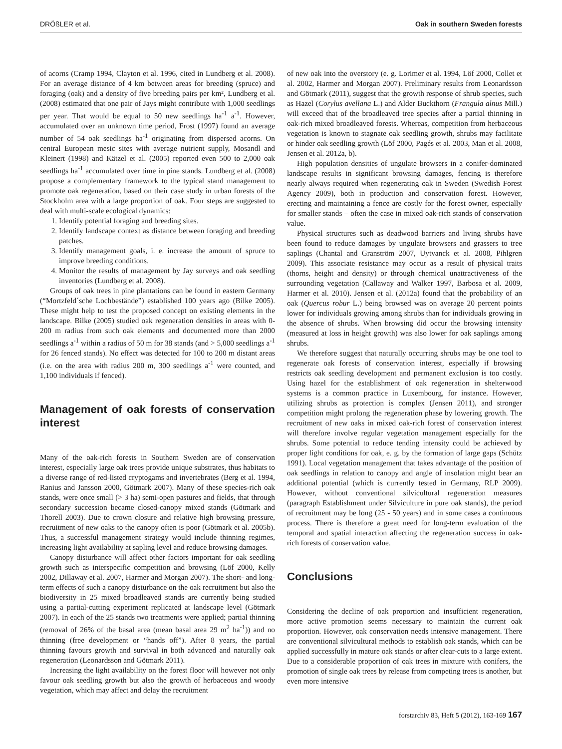DRÖßLER et al. Oak in southern Sweden forests
of acorns (Cramp 1994, Clayton et al. 1996, cited in Lundberg et al. 2008). For an average distance of 4 km between areas for breeding (spruce) and foraging (oak) and a density of five breeding pairs per km², Lundberg et al. (2008) estimated that one pair of Jays might contribute with 1,000 seedlings per year. That would be equal to 50 new seedlings ha<sup>-1</sup> a<sup>-1</sup>. However, accumulated over an unknown time period, Frost (1997) found an average number of 54 oak seedlings ha<sup>-1</sup> originating from dispersed acorns. On central European mesic sites with average nutrient supply, Mosandl and Kleinert (1998) and Kätzel et al. (2005) reported even 500 to 2,000 oak seedlings ha<sup>-1</sup> accumulated over time in pine stands. Lundberg et al. (2008) propose a complementary framework to the typical stand management to promote oak regeneration, based on their case study in urban forests of the Stockholm area with a large proportion of oak. Four steps are suggested to deal with multi-scale ecological dynamics:
1. Identify potential foraging and breeding sites.
2. Identify landscape context as distance between foraging and breeding patches.
3. Identify management goals, i. e. increase the amount of spruce to improve breeding conditions.
4. Monitor the results of management by Jay surveys and oak seedling inventories (Lundberg et al. 2008).
Groups of oak trees in pine plantations can be found in eastern Germany (“Mortzfeld´sche Lochbestände”) established 100 years ago (Bilke 2005). These might help to test the proposed concept on existing elements in the landscape. Bilke (2005) studied oak regeneration densities in areas with 0-200 m radius from such oak elements and documented more than 2000 seedlings a<sup>-1</sup> within a radius of 50 m for 38 stands (and > 5,000 seedlings a<sup>-1</sup> for 26 fenced stands). No effect was detected for 100 to 200 m distant areas (i.e. on the area with radius 200 m, 300 seedlings a<sup>-1</sup> were counted, and 1,100 individuals if fenced).
Management of oak forests of conservation interest
Many of the oak-rich forests in Southern Sweden are of conservation interest, especially large oak trees provide unique substrates, thus habitats to a diverse range of red-listed cryptogams and invertebrates (Berg et al. 1994, Ranius and Jansson 2000, Götmark 2007). Many of these species-rich oak stands, were once small (> 3 ha) semi-open pastures and fields, that through secondary succession became closed-canopy mixed stands (Götmark and Thorell 2003). Due to crown closure and relative high browsing pressure, recruitment of new oaks to the canopy often is poor (Götmark et al. 2005b). Thus, a successful management strategy would include thinning regimes, increasing light availability at sapling level and reduce browsing damages.
Canopy disturbance will affect other factors important for oak seedling growth such as interspecific competition and browsing (Löf 2000, Kelly 2002, Dillaway et al. 2007, Harmer and Morgan 2007). The short- and long-term effects of such a canopy disturbance on the oak recruitment but also the biodiversity in 25 mixed broadleaved stands are currently being studied using a partial-cutting experiment replicated at landscape level (Götmark 2007). In each of the 25 stands two treatments were applied; partial thinning (removal of 26% of the basal area (mean basal area 29 m<sup>2</sup> ha<sup>-1</sup>)) and no thinning (free development or “hands off”). After 8 years, the partial thinning favours growth and survival in both advanced and naturally oak regeneration (Leonardsson and Götmark 2011).
Increasing the light availability on the forest floor will however not only favour oak seedling growth but also the growth of herbaceous and woody vegetation, which may affect and delay the recruitment
of new oak into the overstory (e. g. Lorimer et al. 1994, Löf 2000, Collet et al. 2002, Harmer and Morgan 2007). Preliminary results from Leonardsson and Götmark (2011), suggest that the growth response of shrub species, such as Hazel (Corylus avellana L.) and Alder Buckthorn (Frangula alnus Mill.) will exceed that of the broadleaved tree species after a partial thinning in oak-rich mixed broadleaved forests. Whereas, competition from herbaceous vegetation is known to stagnate oak seedling growth, shrubs may facilitate or hinder oak seedling growth (Löf 2000, Pagés et al. 2003, Man et al. 2008, Jensen et al. 2012a, b).
High population densities of ungulate browsers in a conifer-dominated landscape results in significant browsing damages, fencing is therefore nearly always required when regenerating oak in Sweden (Swedish Forest Agency 2009), both in production and conservation forest. However, erecting and maintaining a fence are costly for the forest owner, especially for smaller stands – often the case in mixed oak-rich stands of conservation value.
Physical structures such as deadwood barriers and living shrubs have been found to reduce damages by ungulate browsers and grassers to tree saplings (Chantal and Granström 2007, Uytvanck et al. 2008, Pihlgren 2009). This associate resistance may occur as a result of physical traits (thorns, height and density) or through chemical unattractiveness of the surrounding vegetation (Callaway and Walker 1997, Barbosa et al. 2009, Harmer et al. 2010). Jensen et al. (2012a) found that the probability of an oak (Quercus robur L.) being browsed was on average 20 percent points lower for individuals growing among shrubs than for individuals growing in the absence of shrubs. When browsing did occur the browsing intensity (measured at loss in height growth) was also lower for oak saplings among shrubs.
We therefore suggest that naturally occurring shrubs may be one tool to regenerate oak forests of conservation interest, especially if browsing restricts oak seedling development and permanent exclusion is too costly. Using hazel for the establishment of oak regeneration in shelterwood systems is a common practice in Luxembourg, for instance. However, utilizing shrubs as protection is complex (Jensen 2011), and stronger competition might prolong the regeneration phase by lowering growth. The recruitment of new oaks in mixed oak-rich forest of conservation interest will therefore involve regular vegetation management especially for the shrubs. Some potential to reduce tending intensity could be achieved by proper light conditions for oak, e. g. by the formation of large gaps (Schütz 1991). Local vegetation management that takes advantage of the position of oak seedlings in relation to canopy and angle of insolation might bear an additional potential (which is currently tested in Germany, RLP 2009). However, without conventional silvicultural regeneration measures (paragraph Establishment under Silviculture in pure oak stands), the period of recruitment may be long (25 - 50 years) and in some cases a continuous process. There is therefore a great need for long-term evaluation of the temporal and spatial interaction affecting the regeneration success in oak-rich forests of conservation value.
Conclusions
Considering the decline of oak proportion and insufficient regeneration, more active promotion seems necessary to maintain the current oak proportion. However, oak conservation needs intensive management. There are conventional silvicultural methods to establish oak stands, which can be applied successfully in mature oak stands or after clear-cuts to a large extent. Due to a considerable proportion of oak trees in mixture with conifers, the promotion of single oak trees by release from competing trees is another, but even more intensive
forstarchiv 83, Heft 5 (2012), 163-169 167